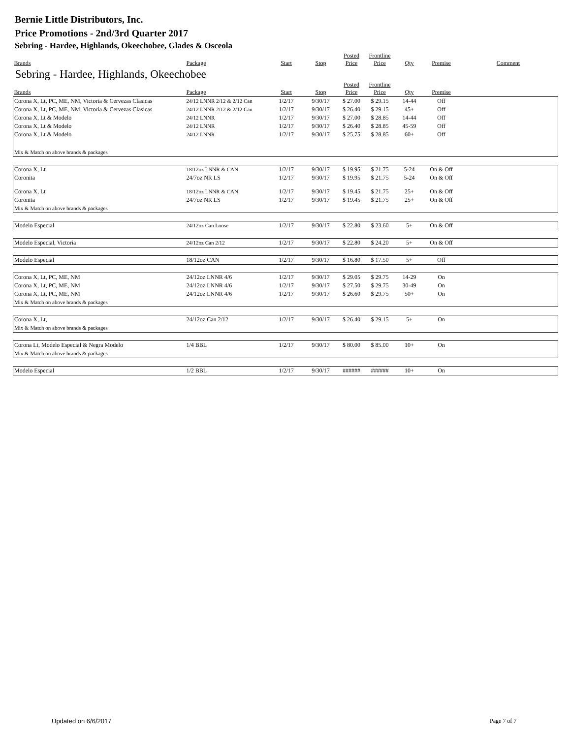Bernie Little Distributors, Inc.
Price Promotions - 2nd/3rd Quarter 2017
Sebring - Hardee, Highlands, Okeechobee, Glades & Osceola
| Brands | Package | Start | Stop | Posted Price | Frontline Price | Qty | Premise | Comment |
| --- | --- | --- | --- | --- | --- | --- | --- | --- |
| Sebring - Hardee, Highlands, Okeechobee | | | | | | | | |
| Brands | Package | Start | Stop | Posted Price | Frontline Price | Qty | Premise | |
| Corona X, Lt, PC, ME, NM, Victoria & Cervezas Clasicas | 24/12 LNNR 2/12 & 2/12 Can | 1/2/17 | 9/30/17 | $ 27.00 | $ 29.15 | 14-44 | Off | |
| Corona X, Lt, PC, ME, NM, Victoria & Cervezas Clasicas | 24/12 LNNR 2/12 & 2/12 Can | 1/2/17 | 9/30/17 | $ 26.40 | $ 29.15 | 45+ | Off | |
| Corona X, Lt & Modelo | 24/12 LNNR | 1/2/17 | 9/30/17 | $ 27.00 | $ 28.85 | 14-44 | Off | |
| Corona X, Lt & Modelo | 24/12 LNNR | 1/2/17 | 9/30/17 | $ 26.40 | $ 28.85 | 45-59 | Off | |
| Corona X, Lt & Modelo | 24/12 LNNR | 1/2/17 | 9/30/17 | $ 25.75 | $ 28.85 | 60+ | Off | |
| Mix & Match on above brands & packages | | | | | | | | |
| Corona X, Lt | 18/12oz LNNR & CAN | 1/2/17 | 9/30/17 | $ 19.95 | $ 21.75 | 5-24 | On & Off | |
| Coronita | 24/7oz NR LS | 1/2/17 | 9/30/17 | $ 19.95 | $ 21.75 | 5-24 | On & Off | |
| Corona X, Lt | 18/12oz LNNR & CAN | 1/2/17 | 9/30/17 | $ 19.45 | $ 21.75 | 25+ | On & Off | |
| Coronita | 24/7oz NR LS | 1/2/17 | 9/30/17 | $ 19.45 | $ 21.75 | 25+ | On & Off | |
| Mix & Match on above brands & packages | | | | | | | | |
| Modelo Especial | 24/12oz Can Loose | 1/2/17 | 9/30/17 | $ 22.80 | $ 23.60 | 5+ | On & Off | |
| Modelo Especial, Victoria | 24/12oz Can 2/12 | 1/2/17 | 9/30/17 | $ 22.80 | $ 24.20 | 5+ | On & Off | |
| Modelo Especial | 18/12oz CAN | 1/2/17 | 9/30/17 | $ 16.80 | $ 17.50 | 5+ | Off | |
| Corona X, Lt, PC, ME, NM | 24/12oz LNNR 4/6 | 1/2/17 | 9/30/17 | $ 29.05 | $ 29.75 | 14-29 | On | |
| Corona X, Lt, PC, ME, NM | 24/12oz LNNR 4/6 | 1/2/17 | 9/30/17 | $ 27.50 | $ 29.75 | 30-49 | On | |
| Corona X, Lt, PC, ME, NM | 24/12oz LNNR 4/6 | 1/2/17 | 9/30/17 | $ 26.60 | $ 29.75 | 50+ | On | |
| Mix & Match on above brands & packages | | | | | | | | |
| Corona X, Lt, | 24/12oz Can 2/12 | 1/2/17 | 9/30/17 | $ 26.40 | $ 29.15 | 5+ | On | |
| Mix & Match on above brands & packages | | | | | | | | |
| Corona Lt, Modelo Especial & Negra Modelo | 1/4 BBL | 1/2/17 | 9/30/17 | $ 80.00 | $ 85.00 | 10+ | On | |
| Mix & Match on above brands & packages | | | | | | | | |
| Modelo Especial | 1/2 BBL | 1/2/17 | 9/30/17 | ###### | ###### | 10+ | On | |
Updated on 6/6/2017 Page 7 of 7